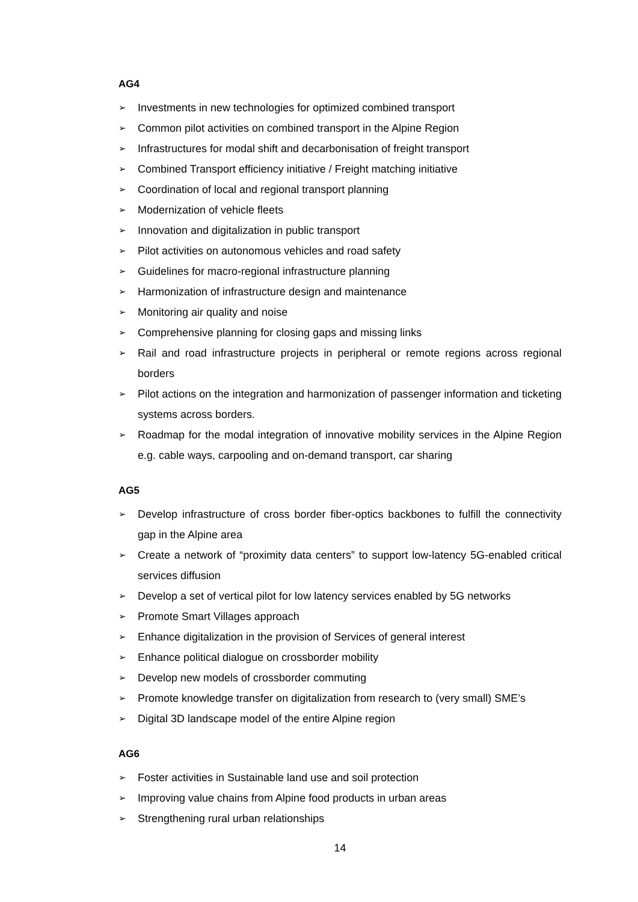AG4
➢ Investments in new technologies for optimized combined transport
➢ Common pilot activities on combined transport in the Alpine Region
➢ Infrastructures for modal shift and decarbonisation of freight transport
➢ Combined Transport efficiency initiative / Freight matching initiative
➢ Coordination of local and regional transport planning
➢ Modernization of vehicle fleets
➢ Innovation and digitalization in public transport
➢ Pilot activities on autonomous vehicles and road safety
➢ Guidelines for macro-regional infrastructure planning
➢ Harmonization of infrastructure design and maintenance
➢ Monitoring air quality and noise
➢ Comprehensive planning for closing gaps and missing links
➢ Rail and road infrastructure projects in peripheral or remote regions across regional borders
➢ Pilot actions on the integration and harmonization of passenger information and ticketing systems across borders.
➢ Roadmap for the modal integration of innovative mobility services in the Alpine Region e.g. cable ways, carpooling and on-demand transport, car sharing
AG5
➢ Develop infrastructure of cross border fiber-optics backbones to fulfill the connectivity gap in the Alpine area
➢ Create a network of “proximity data centers” to support low-latency 5G-enabled critical services diffusion
➢ Develop a set of vertical pilot for low latency services enabled by 5G networks
➢ Promote Smart Villages approach
➢ Enhance digitalization in the provision of Services of general interest
➢ Enhance political dialogue on crossborder mobility
➢ Develop new models of crossborder commuting
➢ Promote knowledge transfer on digitalization from research to (very small) SME’s
➢ Digital 3D landscape model of the entire Alpine region
AG6
➢ Foster activities in Sustainable land use and soil protection
➢ Improving value chains from Alpine food products in urban areas
➢ Strengthening rural urban relationships
14